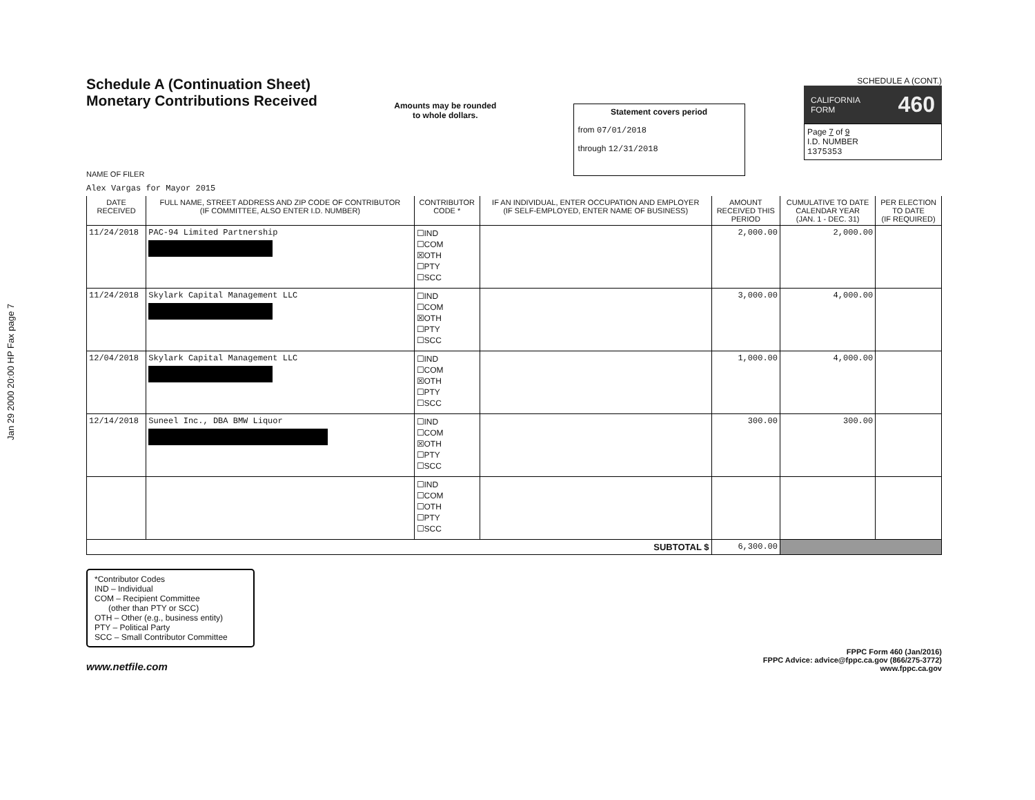Jan 29 2000 20:00 HP Fax page 7
Schedule A (Continuation Sheet)
Monetary Contributions Received
NAME OF FILER
Alex Vargas for Mayor 2015
Amounts may be rounded
to whole dollars.
Statement covers period
from 07/01/2018
through 12/31/2018
SCHEDULE A (CONT.)
CALIFORNIA
FORM 460
Page 7 of 9
I.D. NUMBER
1375353
| DATE RECEIVED | FULL NAME, STREET ADDRESS AND ZIP CODE OF CONTRIBUTOR (IF COMMITTEE, ALSO ENTER I.D. NUMBER) | CONTRIBUTOR CODE * | IF AN INDIVIDUAL, ENTER OCCUPATION AND EMPLOYER (IF SELF-EMPLOYED, ENTER NAME OF BUSINESS) | AMOUNT RECEIVED THIS PERIOD | CUMULATIVE TO DATE CALENDAR YEAR (JAN. 1 - DEC. 31) | PER ELECTION TO DATE (IF REQUIRED) |
| --- | --- | --- | --- | --- | --- | --- |
| 11/24/2018 | PAC-94 Limited Partnership | ☐IND ☐COM ☒OTH ☐PTY ☐SCC | | 2,000.00 | 2,000.00 | |
| 11/24/2018 | Skylark Capital Management LLC | ☐IND ☐COM ☒OTH ☐PTY ☐SCC | | 3,000.00 | 4,000.00 | |
| 12/04/2018 | Skylark Capital Management LLC | ☐IND ☐COM ☒OTH ☐PTY ☐SCC | | 1,000.00 | 4,000.00 | |
| 12/14/2018 | Suneel Inc., DBA BMW Liquor | ☐IND ☐COM ☒OTH ☐PTY ☐SCC | | 300.00 | 300.00 | |
| | | ☐IND ☐COM ☐OTH ☐PTY ☐SCC | | | | |
| SUBTOTAL $ | | | | 6,300.00 | | |
*Contributor Codes
IND – Individual
COM – Recipient Committee
(other than PTY or SCC)
OTH – Other (e.g., business entity)
PTY – Political Party
SCC – Small Contributor Committee
www.netfile.com
FPPC Form 460 (Jan/2016)
FPPC Advice: advice@fppc.ca.gov (866/275-3772)
www.fppc.ca.gov